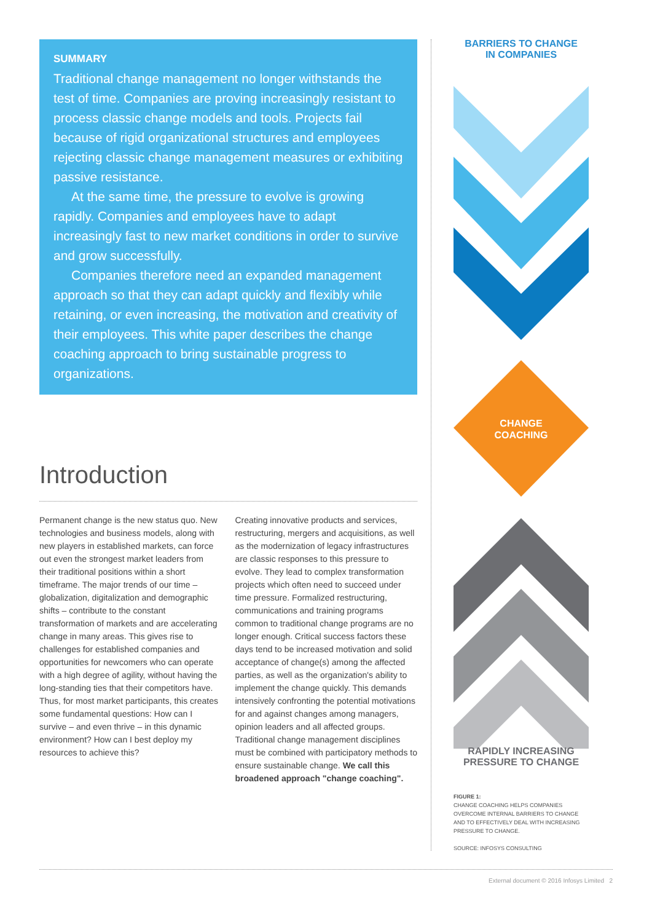SUMMARY
Traditional change management no longer withstands the test of time. Companies are proving increasingly resistant to process classic change models and tools. Projects fail because of rigid organizational structures and employees rejecting classic change management measures or exhibiting passive resistance.
At the same time, the pressure to evolve is growing rapidly. Companies and employees have to adapt increasingly fast to new market conditions in order to survive and grow successfully.
Companies therefore need an expanded management approach so that they can adapt quickly and flexibly while retaining, or even increasing, the motivation and creativity of their employees. This white paper describes the change coaching approach to bring sustainable progress to organizations.
Introduction
Permanent change is the new status quo. New technologies and business models, along with new players in established markets, can force out even the strongest market leaders from their traditional positions within a short timeframe. The major trends of our time – globalization, digitalization and demographic shifts – contribute to the constant transformation of markets and are accelerating change in many areas. This gives rise to challenges for established companies and opportunities for newcomers who can operate with a high degree of agility, without having the long-standing ties that their competitors have. Thus, for most market participants, this creates some fundamental questions: How can I survive – and even thrive – in this dynamic environment? How can I best deploy my resources to achieve this?
Creating innovative products and services, restructuring, mergers and acquisitions, as well as the modernization of legacy infrastructures are classic responses to this pressure to evolve. They lead to complex transformation projects which often need to succeed under time pressure. Formalized restructuring, communications and training programs common to traditional change programs are no longer enough. Critical success factors these days tend to be increased motivation and solid acceptance of change(s) among the affected parties, as well as the organization's ability to implement the change quickly. This demands intensively confronting the potential motivations for and against changes among managers, opinion leaders and all affected groups. Traditional change management disciplines must be combined with participatory methods to ensure sustainable change. We call this broadened approach "change coaching".
BARRIERS TO CHANGE
IN COMPANIES
CHANGE
COACHING
RAPIDLY INCREASING
PRESSURE TO CHANGE
FIGURE 1:
CHANGE COACHING HELPS COMPANIES OVERCOME INTERNAL BARRIERS TO CHANGE AND TO EFFECTIVELY DEAL WITH INCREASING PRESSURE TO CHANGE.
SOURCE: INFOSYS CONSULTING
External document © 2016 Infosys Limited 2